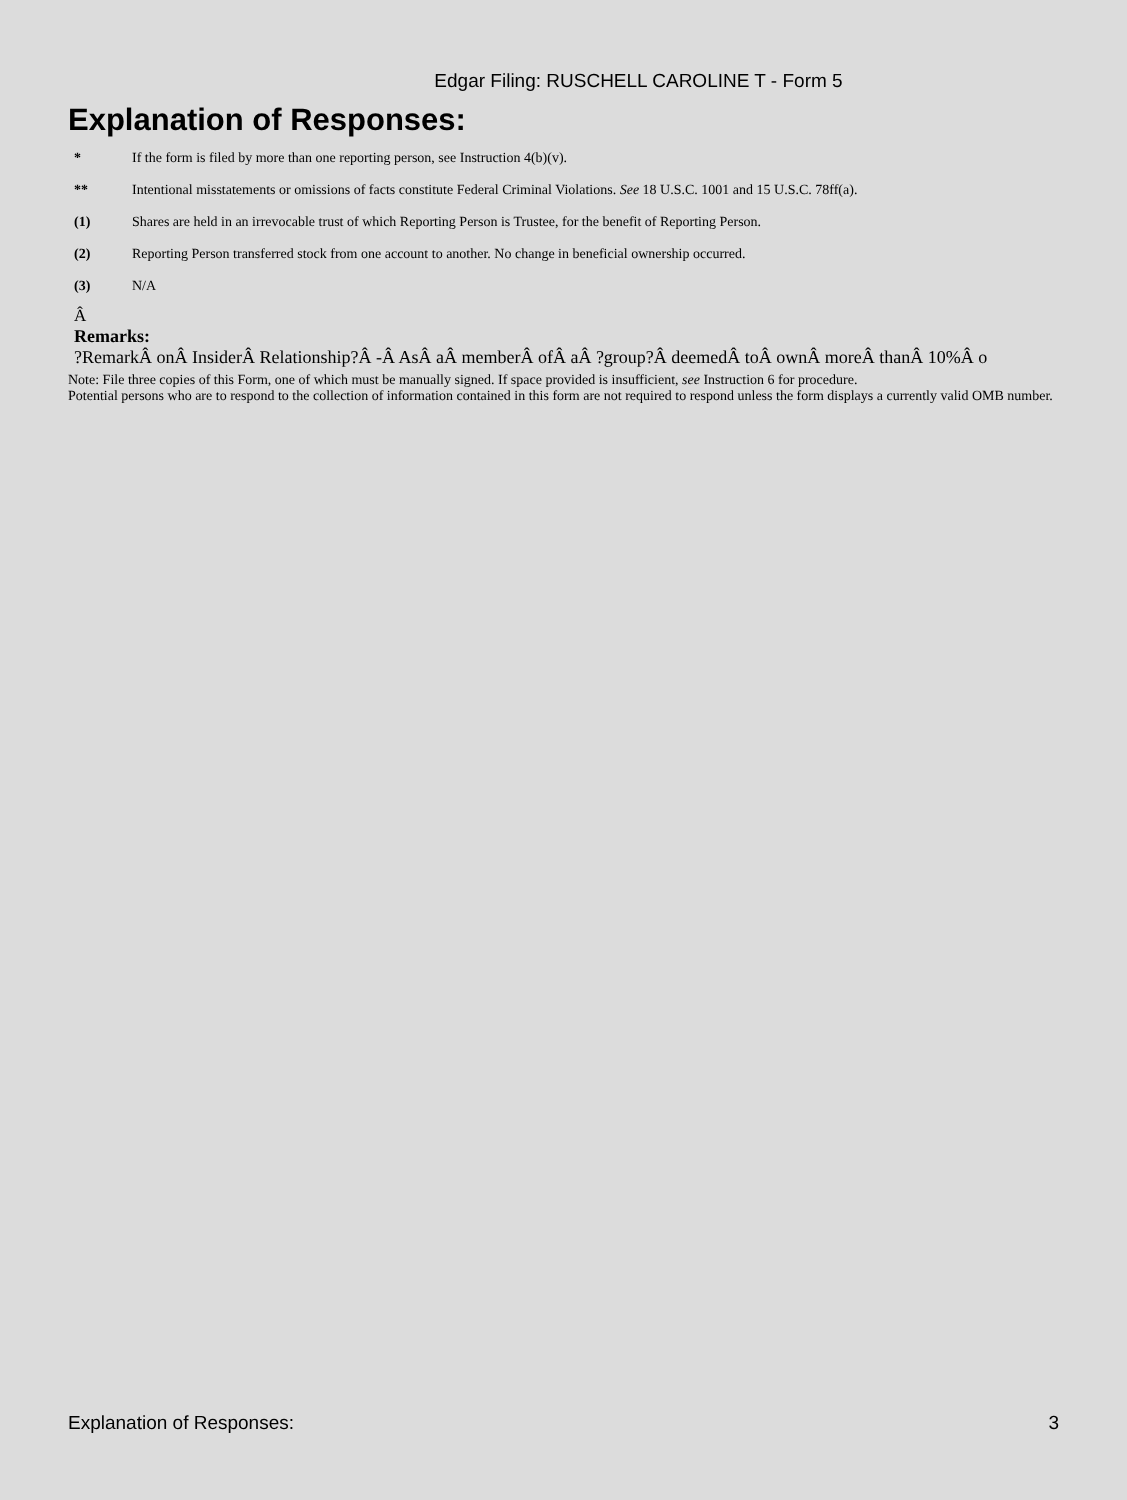Edgar Filing: RUSCHELL CAROLINE T - Form 5
Explanation of Responses:
| * | If the form is filed by more than one reporting person, see Instruction 4(b)(v). |
| ** | Intentional misstatements or omissions of facts constitute Federal Criminal Violations. See 18 U.S.C. 1001 and 15 U.S.C. 78ff(a). |
| (1) | Shares are held in an irrevocable trust of which Reporting Person is Trustee, for the benefit of Reporting Person. |
| (2) | Reporting Person transferred stock from one account to another. No change in beneficial ownership occurred. |
| (3) | N/A |
Â
Remarks:
?RemarkÂ onÂ InsiderÂ Relationship?Â -Â AsÂ aÂ memberÂ ofÂ aÂ ?group?Â deemedÂ toÂ ownÂ moreÂ thanÂ 10%Â o
Note: File three copies of this Form, one of which must be manually signed. If space provided is insufficient, see Instruction 6 for procedure.
Potential persons who are to respond to the collection of information contained in this form are not required to respond unless the form displays a currently valid OMB number.
Explanation of Responses: 3